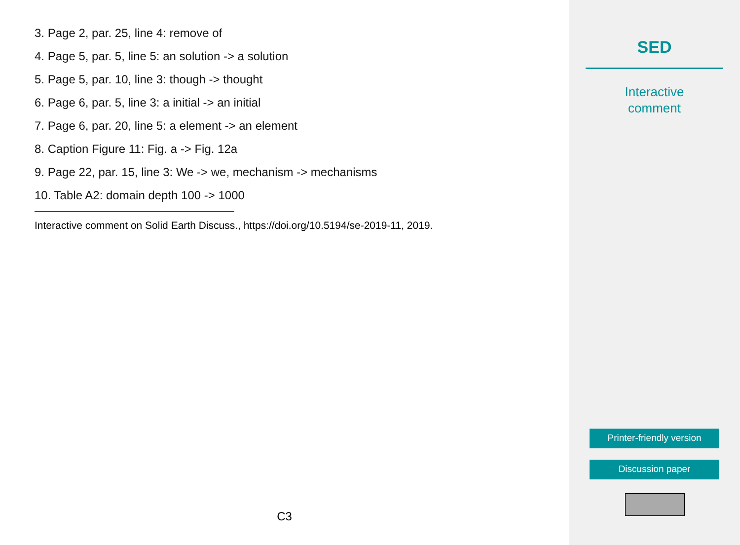3. Page 2, par. 25, line 4: remove of
4. Page 5, par. 5, line 5: an solution -> a solution
5. Page 5, par. 10, line 3: though -> thought
6. Page 6, par. 5, line 3: a initial -> an initial
7. Page 6, par. 20, line 5: a element -> an element
8. Caption Figure 11: Fig. a -> Fig. 12a
9. Page 22, par. 15, line 3: We -> we, mechanism -> mechanisms
10. Table A2: domain depth 100 -> 1000
Interactive comment on Solid Earth Discuss., https://doi.org/10.5194/se-2019-11, 2019.
C3
SED
Interactive
comment
Printer-friendly version
Discussion paper